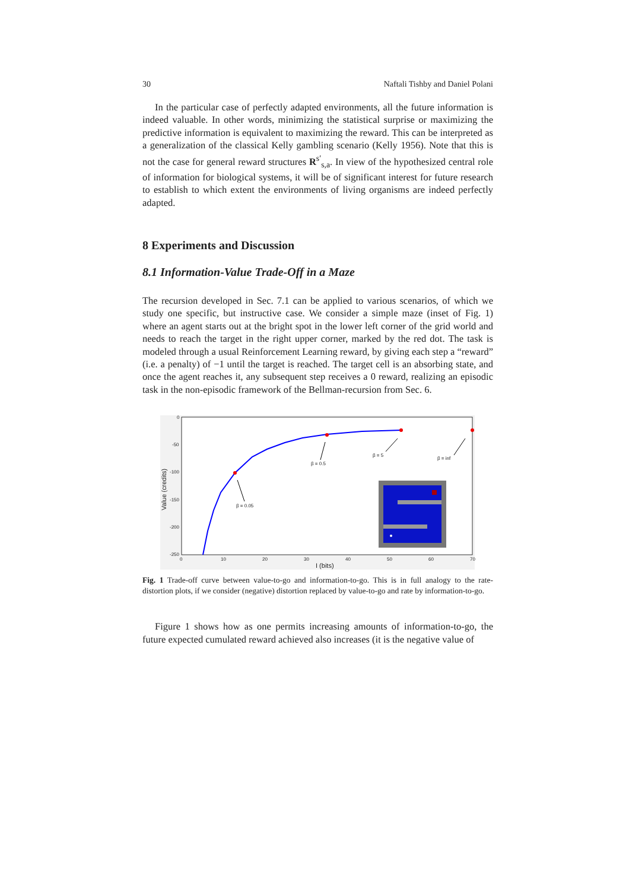30 Naftali Tishby and Daniel Polani
In the particular case of perfectly adapted environments, all the future information is indeed valuable. In other words, minimizing the statistical surprise or maximizing the predictive information is equivalent to maximizing the reward. This can be interpreted as a generalization of the classical Kelly gambling scenario (Kelly 1956). Note that this is not the case for general reward structures R<sup>s′</sup><sub>s,a</sub>. In view of the hypothesized central role of information for biological systems, it will be of significant interest for future research to establish to which extent the environments of living organisms are indeed perfectly adapted.
8 Experiments and Discussion
8.1 Information-Value Trade-Off in a Maze
The recursion developed in Sec. 7.1 can be applied to various scenarios, of which we study one specific, but instructive case. We consider a simple maze (inset of Fig. 1) where an agent starts out at the bright spot in the lower left corner of the grid world and needs to reach the target in the right upper corner, marked by the red dot. The task is modeled through a usual Reinforcement Learning reward, by giving each step a “reward” (i.e. a penalty) of −1 until the target is reached. The target cell is an absorbing state, and once the agent reaches it, any subsequent step receives a 0 reward, realizing an episodic task in the non-episodic framework of the Bellman-recursion from Sec. 6.
0
-50
-100
-150
-200
-250
0
10
20
30
40
50
60
70
I (bits)
Value (credits)
β = 0.05
β = 0.5
β = 5
β = inf
Fig. 1 Trade-off curve between value-to-go and information-to-go. This is in full analogy to the rate-distortion plots, if we consider (negative) distortion replaced by value-to-go and rate by information-to-go.
Figure 1 shows how as one permits increasing amounts of information-to-go, the future expected cumulated reward achieved also increases (it is the negative value of